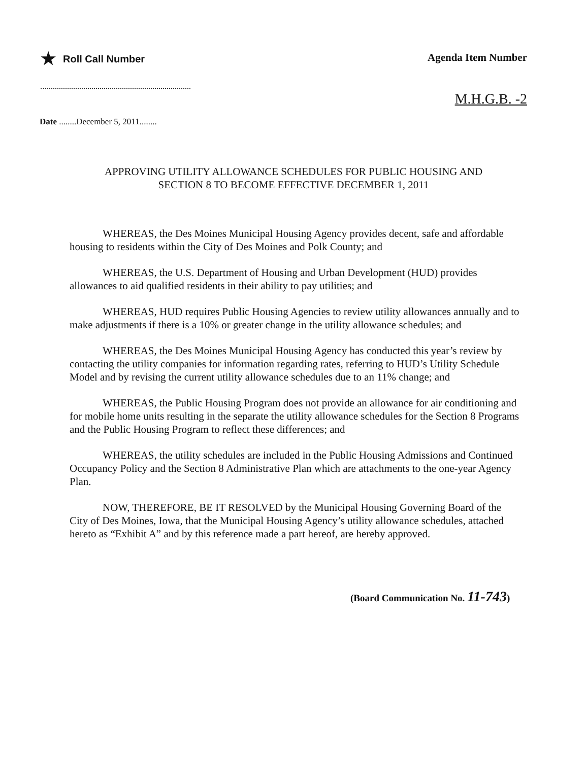★ Roll Call Number
Agenda Item Number
Date ........December 5, 2011........
M.H.G.B. -2
APPROVING UTILITY ALLOWANCE SCHEDULES FOR PUBLIC HOUSING AND
SECTION 8 TO BECOME EFFECTIVE DECEMBER 1, 2011
WHEREAS, the Des Moines Municipal Housing Agency provides decent, safe and affordable housing to residents within the City of Des Moines and Polk County; and
WHEREAS, the U.S. Department of Housing and Urban Development (HUD) provides allowances to aid qualified residents in their ability to pay utilities; and
WHEREAS, HUD requires Public Housing Agencies to review utility allowances annually and to make adjustments if there is a 10% or greater change in the utility allowance schedules; and
WHEREAS, the Des Moines Municipal Housing Agency has conducted this year’s review by contacting the utility companies for information regarding rates, referring to HUD’s Utility Schedule Model and by revising the current utility allowance schedules due to an 11% change; and
WHEREAS, the Public Housing Program does not provide an allowance for air conditioning and for mobile home units resulting in the separate the utility allowance schedules for the Section 8 Programs and the Public Housing Program to reflect these differences; and
WHEREAS, the utility schedules are included in the Public Housing Admissions and Continued Occupancy Policy and the Section 8 Administrative Plan which are attachments to the one-year Agency Plan.
NOW, THEREFORE, BE IT RESOLVED by the Municipal Housing Governing Board of the City of Des Moines, Iowa, that the Municipal Housing Agency’s utility allowance schedules, attached hereto as “Exhibit A” and by this reference made a part hereof, are hereby approved.
(Board Communication No. 11-743)